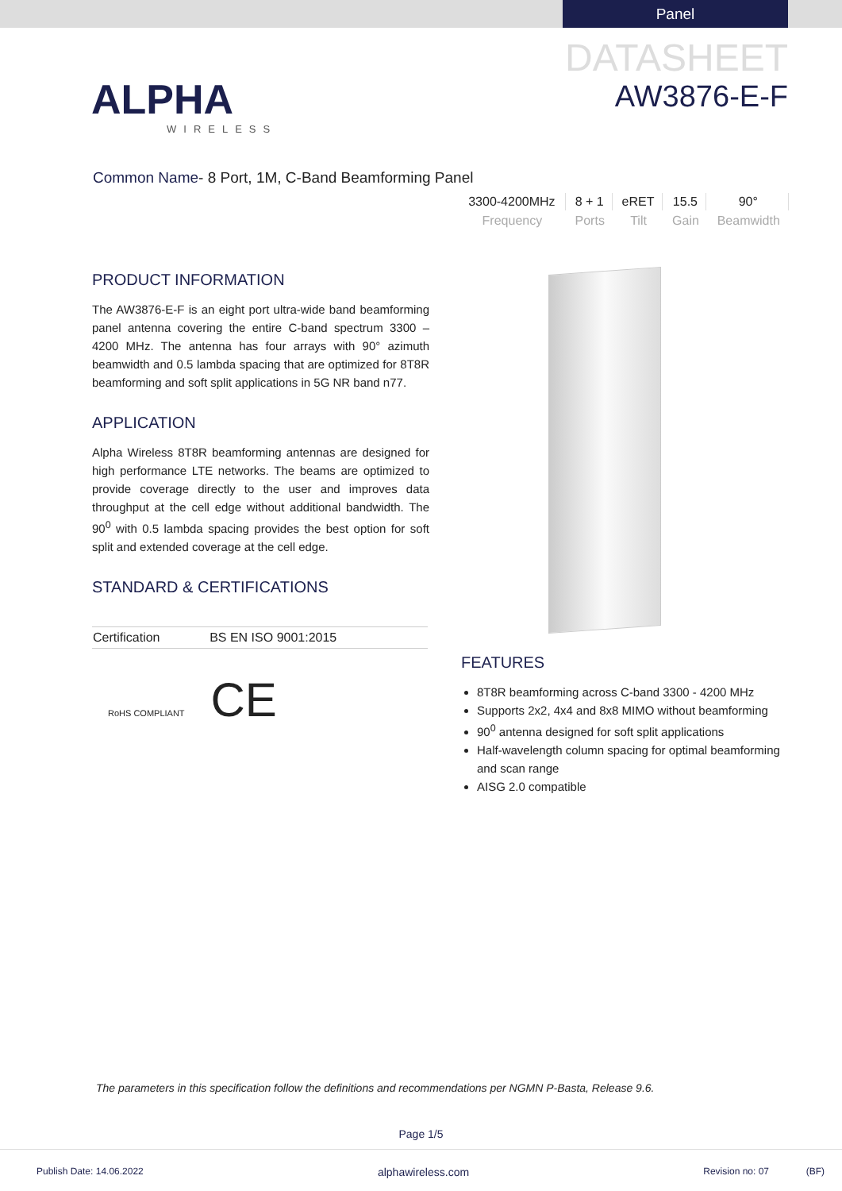Panel
ALPHA
WIRELESS
DATASHEET
AW3876-E-F
Common Name- 8 Port, 1M, C-Band Beamforming Panel
| 3300-4200MHz | 8 + 1 | eRET | 15.5 | 90° |
| Frequency | Ports | Tilt | Gain | Beamwidth |
PRODUCT INFORMATION
The AW3876-E-F is an eight port ultra-wide band beamforming panel antenna covering the entire C-band spectrum 3300 – 4200 MHz. The antenna has four arrays with 90° azimuth beamwidth and 0.5 lambda spacing that are optimized for 8T8R beamforming and soft split applications in 5G NR band n77.
APPLICATION
Alpha Wireless 8T8R beamforming antennas are designed for high performance LTE networks. The beams are optimized to provide coverage directly to the user and improves data throughput at the cell edge without additional bandwidth. The 90<sup>0</sup> with 0.5 lambda spacing provides the best option for soft split and extended coverage at the cell edge.
STANDARD & CERTIFICATIONS
| Certification | BS EN ISO 9001:2015 |
RoHS COMPLIANT CE
FEATURES
8T8R beamforming across C-band 3300 - 4200 MHz
Supports 2x2, 4x4 and 8x8 MIMO without beamforming
90<sup>0</sup> antenna designed for soft split applications
Half-wavelength column spacing for optimal beamforming and scan range
AISG 2.0 compatible
The parameters in this specification follow the definitions and recommendations per NGMN P-Basta, Release 9.6.
Page 1/5
Publish Date: 14.06.2022 alphawireless.com Revision no: 07 (BF)